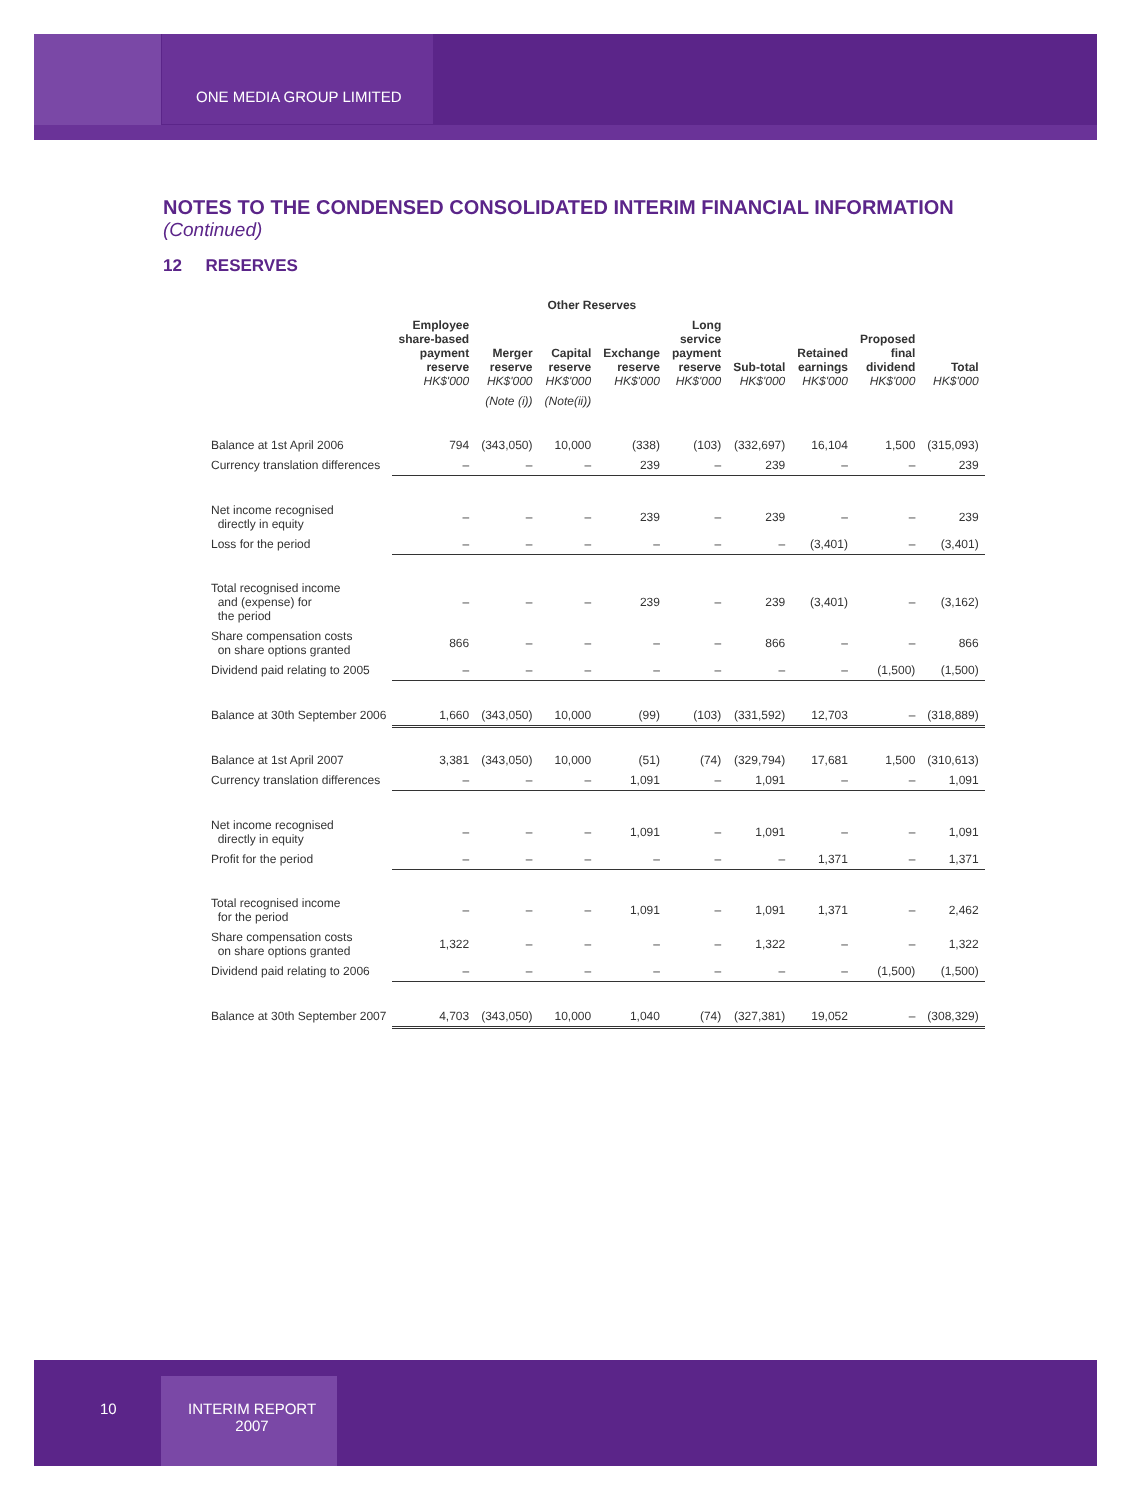ONE MEDIA GROUP LIMITED
NOTES TO THE CONDENSED CONSOLIDATED INTERIM FINANCIAL INFORMATION
(Continued)
12 RESERVES
| | Other Reserves | | | | | | | | |
| --- | --- | --- | --- | --- | --- | --- | --- | --- | --- |
| | Employee share-based payment reserve HK$'000 | Merger reserve HK$'000 | Capital reserve HK$'000 | Exchange reserve HK$'000 | Long service payment reserve HK$'000 | Sub-total HK$'000 | Retained earnings HK$'000 | Proposed final dividend HK$'000 | Total HK$'000 |
| | | (Note (i)) | (Note(ii)) | | | | | | |
| Balance at 1st April 2006 | 794 | (343,050) | 10,000 | (338) | (103) | (332,697) | 16,104 | 1,500 | (315,093) |
| Currency translation differences | – | – | – | 239 | – | 239 | – | – | 239 |
| Net income recognised directly in equity | – | – | – | 239 | – | 239 | – | – | 239 |
| Loss for the period | – | – | – | – | – | – | (3,401) | – | (3,401) |
| Total recognised income and (expense) for the period | – | – | – | 239 | – | 239 | (3,401) | – | (3,162) |
| Share compensation costs on share options granted | 866 | – | – | – | – | 866 | – | – | 866 |
| Dividend paid relating to 2005 | – | – | – | – | – | – | – | (1,500) | (1,500) |
| Balance at 30th September 2006 | 1,660 | (343,050) | 10,000 | (99) | (103) | (331,592) | 12,703 | – | (318,889) |
| Balance at 1st April 2007 | 3,381 | (343,050) | 10,000 | (51) | (74) | (329,794) | 17,681 | 1,500 | (310,613) |
| Currency translation differences | – | – | – | 1,091 | – | 1,091 | – | – | 1,091 |
| Net income recognised directly in equity | – | – | – | 1,091 | – | 1,091 | – | – | 1,091 |
| Profit for the period | – | – | – | – | – | – | 1,371 | – | 1,371 |
| Total recognised income for the period | – | – | – | 1,091 | – | 1,091 | 1,371 | – | 2,462 |
| Share compensation costs on share options granted | 1,322 | – | – | – | – | 1,322 | – | – | 1,322 |
| Dividend paid relating to 2006 | – | – | – | – | – | – | – | (1,500) | (1,500) |
| Balance at 30th September 2007 | 4,703 | (343,050) | 10,000 | 1,040 | (74) | (327,381) | 19,052 | – | (308,329) |
10
INTERIM REPORT
2007